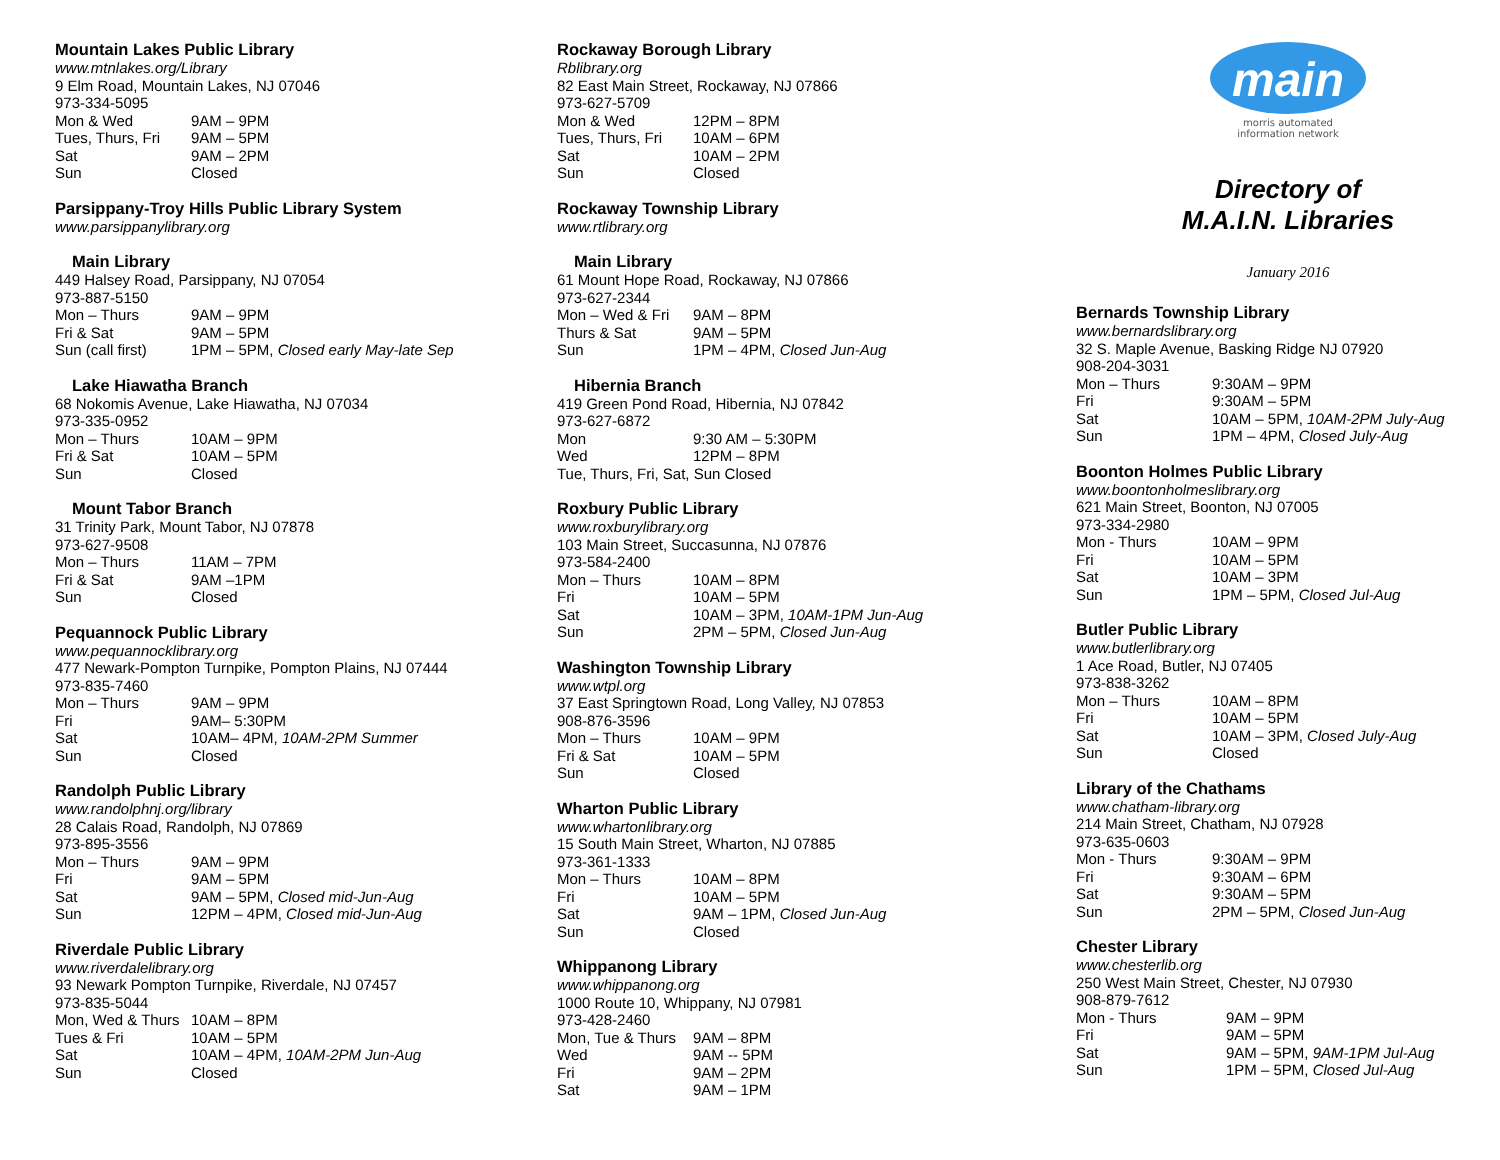Mountain Lakes Public Library
www.mtnlakes.org/Library
9 Elm Road, Mountain Lakes, NJ 07046
973-334-5095
| Mon & Wed | 9AM – 9PM |
| Tues, Thurs, Fri | 9AM – 5PM |
| Sat | 9AM – 2PM |
| Sun | Closed |
Parsippany-Troy Hills Public Library System
www.parsippanylibrary.org
Main Library
449 Halsey Road, Parsippany, NJ 07054
973-887-5150
| Mon – Thurs | 9AM – 9PM |
| Fri & Sat | 9AM – 5PM |
| Sun (call first) | 1PM – 5PM, Closed early May-late Sep |
Lake Hiawatha Branch
68 Nokomis Avenue, Lake Hiawatha, NJ 07034
973-335-0952
| Mon – Thurs | 10AM – 9PM |
| Fri & Sat | 10AM – 5PM |
| Sun | Closed |
Mount Tabor Branch
31 Trinity Park, Mount Tabor, NJ 07878
973-627-9508
| Mon – Thurs | 11AM – 7PM |
| Fri & Sat | 9AM –1PM |
| Sun | Closed |
Pequannock Public Library
www.pequannocklibrary.org
477 Newark-Pompton Turnpike, Pompton Plains, NJ 07444
973-835-7460
| Mon – Thurs | 9AM – 9PM |
| Fri | 9AM– 5:30PM |
| Sat | 10AM– 4PM, 10AM-2PM Summer |
| Sun | Closed |
Randolph Public Library
www.randolphnj.org/library
28 Calais Road, Randolph, NJ 07869
973-895-3556
| Mon – Thurs | 9AM – 9PM |
| Fri | 9AM – 5PM |
| Sat | 9AM – 5PM, Closed mid-Jun-Aug |
| Sun | 12PM – 4PM, Closed mid-Jun-Aug |
Riverdale Public Library
www.riverdalelibrary.org
93 Newark Pompton Turnpike, Riverdale, NJ 07457
973-835-5044
| Mon, Wed & Thurs | 10AM – 8PM |
| Tues & Fri | 10AM – 5PM |
| Sat | 10AM – 4PM, 10AM-2PM Jun-Aug |
| Sun | Closed |
Rockaway Borough Library
Rblibrary.org
82 East Main Street, Rockaway, NJ 07866
973-627-5709
| Mon & Wed | 12PM – 8PM |
| Tues, Thurs, Fri | 10AM – 6PM |
| Sat | 10AM – 2PM |
| Sun | Closed |
Rockaway Township Library
www.rtlibrary.org
Main Library
61 Mount Hope Road, Rockaway, NJ 07866
973-627-2344
| Mon – Wed & Fri | 9AM – 8PM |
| Thurs & Sat | 9AM – 5PM |
| Sun | 1PM – 4PM, Closed Jun-Aug |
Hibernia Branch
419 Green Pond Road, Hibernia, NJ 07842
973-627-6872
| Mon | 9:30 AM – 5:30PM |
| Wed | 12PM – 8PM |
Tue, Thurs, Fri, Sat, Sun Closed
Roxbury Public Library
www.roxburylibrary.org
103 Main Street, Succasunna, NJ 07876
973-584-2400
| Mon – Thurs | 10AM – 8PM |
| Fri | 10AM – 5PM |
| Sat | 10AM – 3PM, 10AM-1PM Jun-Aug |
| Sun | 2PM – 5PM, Closed Jun-Aug |
Washington Township Library
www.wtpl.org
37 East Springtown Road, Long Valley, NJ 07853
908-876-3596
| Mon – Thurs | 10AM – 9PM |
| Fri & Sat | 10AM – 5PM |
| Sun | Closed |
Wharton Public Library
www.whartonlibrary.org
15 South Main Street, Wharton, NJ 07885
973-361-1333
| Mon – Thurs | 10AM – 8PM |
| Fri | 10AM – 5PM |
| Sat | 9AM – 1PM, Closed Jun-Aug |
| Sun | Closed |
Whippanong Library
www.whippanong.org
1000 Route 10, Whippany, NJ 07981
973-428-2460
| Mon, Tue & Thurs | 9AM – 8PM |
| Wed | 9AM -- 5PM |
| Fri | 9AM – 2PM |
| Sat | 9AM – 1PM |
main
morris automated
information network
Directory of
M.A.I.N. Libraries
January 2016
Bernards Township Library
www.bernardslibrary.org
32 S. Maple Avenue, Basking Ridge NJ 07920
908-204-3031
| Mon – Thurs | 9:30AM – 9PM |
| Fri | 9:30AM – 5PM |
| Sat | 10AM – 5PM, 10AM-2PM July-Aug |
| Sun | 1PM – 4PM, Closed July-Aug |
Boonton Holmes Public Library
www.boontonholmeslibrary.org
621 Main Street, Boonton, NJ 07005
973-334-2980
| Mon - Thurs | 10AM – 9PM |
| Fri | 10AM – 5PM |
| Sat | 10AM – 3PM |
| Sun | 1PM – 5PM, Closed Jul-Aug |
Butler Public Library
www.butlerlibrary.org
1 Ace Road, Butler, NJ 07405
973-838-3262
| Mon – Thurs | 10AM – 8PM |
| Fri | 10AM – 5PM |
| Sat | 10AM – 3PM, Closed July-Aug |
| Sun | Closed |
Library of the Chathams
www.chatham-library.org
214 Main Street, Chatham, NJ 07928
973-635-0603
| Mon - Thurs | 9:30AM – 9PM |
| Fri | 9:30AM – 6PM |
| Sat | 9:30AM – 5PM |
| Sun | 2PM – 5PM, Closed Jun-Aug |
Chester Library
www.chesterlib.org
250 West Main Street, Chester, NJ 07930
908-879-7612
| Mon - Thurs | 9AM – 9PM |
| Fri | 9AM – 5PM |
| Sat | 9AM – 5PM, 9AM-1PM Jul-Aug |
| Sun | 1PM – 5PM, Closed Jul-Aug |